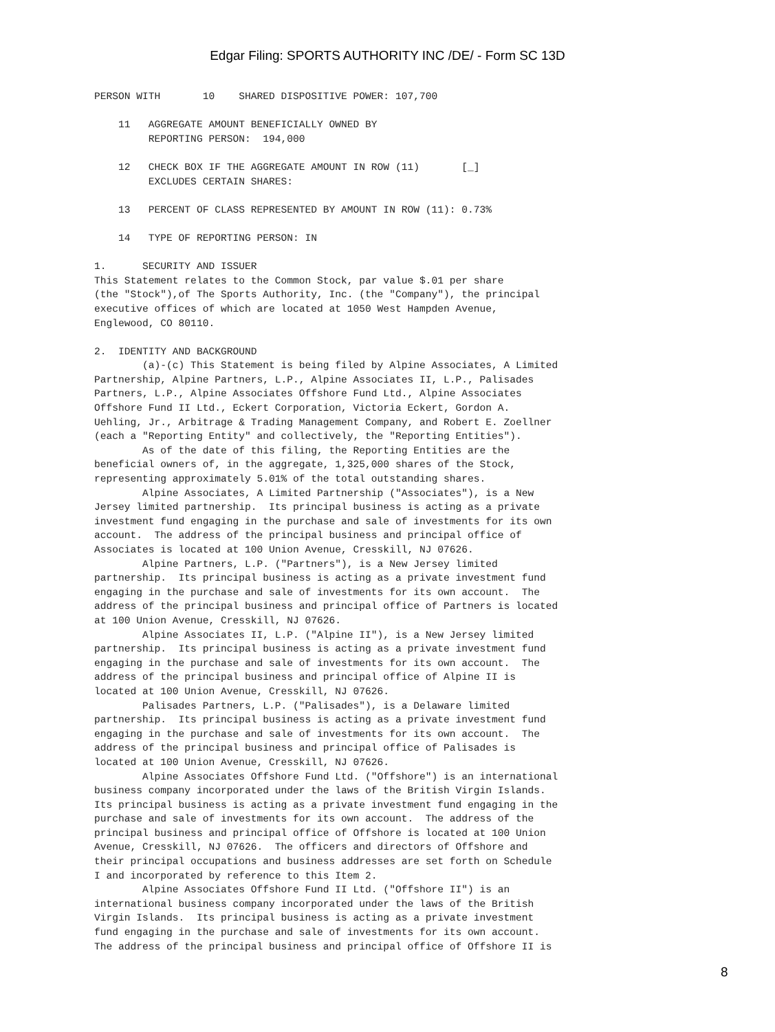Edgar Filing: SPORTS AUTHORITY INC /DE/ - Form SC 13D
PERSON WITH       10    SHARED DISPOSITIVE POWER: 107,700

    11   AGGREGATE AMOUNT BENEFICIALLY OWNED BY
         REPORTING PERSON:  194,000

    12   CHECK BOX IF THE AGGREGATE AMOUNT IN ROW (11)       [_]
         EXCLUDES CERTAIN SHARES:

    13   PERCENT OF CLASS REPRESENTED BY AMOUNT IN ROW (11): 0.73%

    14   TYPE OF REPORTING PERSON: IN

1.      SECURITY AND ISSUER
This Statement relates to the Common Stock, par value $.01 per share
(the "Stock"),of The Sports Authority, Inc. (the "Company"), the principal
executive offices of which are located at 1050 West Hampden Avenue,
Englewood, CO 80110.

2.  IDENTITY AND BACKGROUND
        (a)-(c) This Statement is being filed by Alpine Associates, A Limited
Partnership, Alpine Partners, L.P., Alpine Associates II, L.P., Palisades
Partners, L.P., Alpine Associates Offshore Fund Ltd., Alpine Associates
Offshore Fund II Ltd., Eckert Corporation, Victoria Eckert, Gordon A.
Uehling, Jr., Arbitrage & Trading Management Company, and Robert E. Zoellner
(each a "Reporting Entity" and collectively, the "Reporting Entities").
        As of the date of this filing, the Reporting Entities are the
beneficial owners of, in the aggregate, 1,325,000 shares of the Stock,
representing approximately 5.01% of the total outstanding shares.
        Alpine Associates, A Limited Partnership ("Associates"), is a New
Jersey limited partnership.  Its principal business is acting as a private
investment fund engaging in the purchase and sale of investments for its own
account.  The address of the principal business and principal office of
Associates is located at 100 Union Avenue, Cresskill, NJ 07626.
        Alpine Partners, L.P. ("Partners"), is a New Jersey limited
partnership.  Its principal business is acting as a private investment fund
engaging in the purchase and sale of investments for its own account.  The
address of the principal business and principal office of Partners is located
at 100 Union Avenue, Cresskill, NJ 07626.
        Alpine Associates II, L.P. ("Alpine II"), is a New Jersey limited
partnership.  Its principal business is acting as a private investment fund
engaging in the purchase and sale of investments for its own account.  The
address of the principal business and principal office of Alpine II is
located at 100 Union Avenue, Cresskill, NJ 07626.
        Palisades Partners, L.P. ("Palisades"), is a Delaware limited
partnership.  Its principal business is acting as a private investment fund
engaging in the purchase and sale of investments for its own account.  The
address of the principal business and principal office of Palisades is
located at 100 Union Avenue, Cresskill, NJ 07626.
        Alpine Associates Offshore Fund Ltd. ("Offshore") is an international
business company incorporated under the laws of the British Virgin Islands.
Its principal business is acting as a private investment fund engaging in the
purchase and sale of investments for its own account.  The address of the
principal business and principal office of Offshore is located at 100 Union
Avenue, Cresskill, NJ 07626.  The officers and directors of Offshore and
their principal occupations and business addresses are set forth on Schedule
I and incorporated by reference to this Item 2.
        Alpine Associates Offshore Fund II Ltd. ("Offshore II") is an
international business company incorporated under the laws of the British
Virgin Islands.  Its principal business is acting as a private investment
fund engaging in the purchase and sale of investments for its own account.
The address of the principal business and principal office of Offshore II is
8